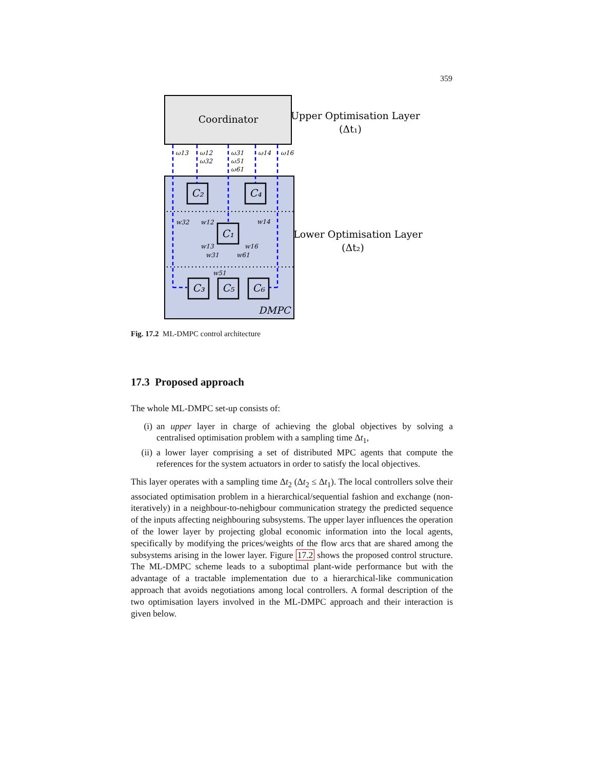359
Coordinator
Upper Optimisation Layer
(Δt₁)
ω13
ω12
ω32
ω31
ω51
ω61
ω14
ω16
w32
w12
w14
w13
w31
w16
w61
w51
C₂
C₄
C₁
C₃
C₅
C₆
DMPC
Lower Optimisation Layer
(Δt₂)
Fig. 17.2 ML-DMPC control architecture
17.3 Proposed approach
The whole ML-DMPC set-up consists of:
(i) an upper layer in charge of achieving the global objectives by solving a centralised optimisation problem with a sampling time Δt<sub>1</sub>,
(ii) a lower layer comprising a set of distributed MPC agents that compute the references for the system actuators in order to satisfy the local objectives.
This layer operates with a sampling time Δt<sub>2</sub> (Δt<sub>2</sub> ≤ Δt<sub>1</sub>). The local controllers solve their associated optimisation problem in a hierarchical/sequential fashion and exchange (non-iteratively) in a neighbour-to-nehigbour communication strategy the predicted sequence of the inputs affecting neighbouring subsystems. The upper layer influences the operation of the lower layer by projecting global economic information into the local agents, specifically by modifying the prices/weights of the flow arcs that are shared among the subsystems arising in the lower layer. Figure 17.2 shows the proposed control structure. The ML-DMPC scheme leads to a suboptimal plant-wide performance but with the advantage of a tractable implementation due to a hierarchical-like communication approach that avoids negotiations among local controllers. A formal description of the two optimisation layers involved in the ML-DMPC approach and their interaction is given below.